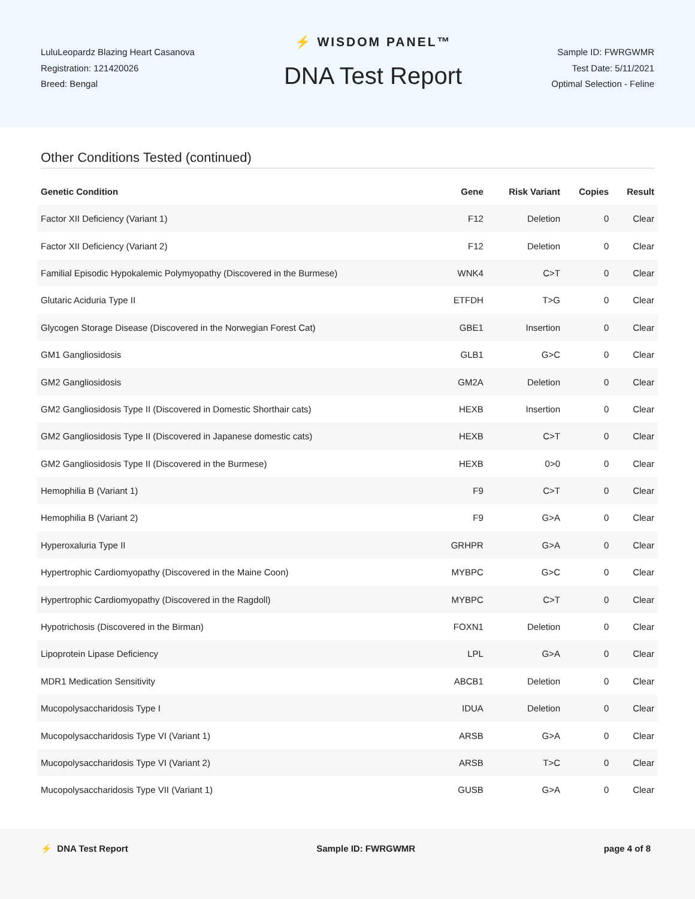LuluLeopardz Blazing Heart Casanova
Registration: 121420026
Breed: Bengal
⚡ WISDOM PANEL™
DNA Test Report
Sample ID: FWRGWMR
Test Date: 5/11/2021
Optimal Selection - Feline
Other Conditions Tested (continued)
| Genetic Condition | Gene | Risk Variant | Copies | Result |
| --- | --- | --- | --- | --- |
| Factor XII Deficiency (Variant 1) | F12 | Deletion | 0 | Clear |
| Factor XII Deficiency (Variant 2) | F12 | Deletion | 0 | Clear |
| Familial Episodic Hypokalemic Polymyopathy (Discovered in the Burmese) | WNK4 | C>T | 0 | Clear |
| Glutaric Aciduria Type II | ETFDH | T>G | 0 | Clear |
| Glycogen Storage Disease (Discovered in the Norwegian Forest Cat) | GBE1 | Insertion | 0 | Clear |
| GM1 Gangliosidosis | GLB1 | G>C | 0 | Clear |
| GM2 Gangliosidosis | GM2A | Deletion | 0 | Clear |
| GM2 Gangliosidosis Type II (Discovered in Domestic Shorthair cats) | HEXB | Insertion | 0 | Clear |
| GM2 Gangliosidosis Type II (Discovered in Japanese domestic cats) | HEXB | C>T | 0 | Clear |
| GM2 Gangliosidosis Type II (Discovered in the Burmese) | HEXB | 0>0 | 0 | Clear |
| Hemophilia B (Variant 1) | F9 | C>T | 0 | Clear |
| Hemophilia B (Variant 2) | F9 | G>A | 0 | Clear |
| Hyperoxaluria Type II | GRHPR | G>A | 0 | Clear |
| Hypertrophic Cardiomyopathy (Discovered in the Maine Coon) | MYBPC | G>C | 0 | Clear |
| Hypertrophic Cardiomyopathy (Discovered in the Ragdoll) | MYBPC | C>T | 0 | Clear |
| Hypotrichosis (Discovered in the Birman) | FOXN1 | Deletion | 0 | Clear |
| Lipoprotein Lipase Deficiency | LPL | G>A | 0 | Clear |
| MDR1 Medication Sensitivity | ABCB1 | Deletion | 0 | Clear |
| Mucopolysaccharidosis Type I | IDUA | Deletion | 0 | Clear |
| Mucopolysaccharidosis Type VI (Variant 1) | ARSB | G>A | 0 | Clear |
| Mucopolysaccharidosis Type VI (Variant 2) | ARSB | T>C | 0 | Clear |
| Mucopolysaccharidosis Type VII (Variant 1) | GUSB | G>A | 0 | Clear |
⚡ DNA Test Report Sample ID: FWRGWMR page 4 of 8